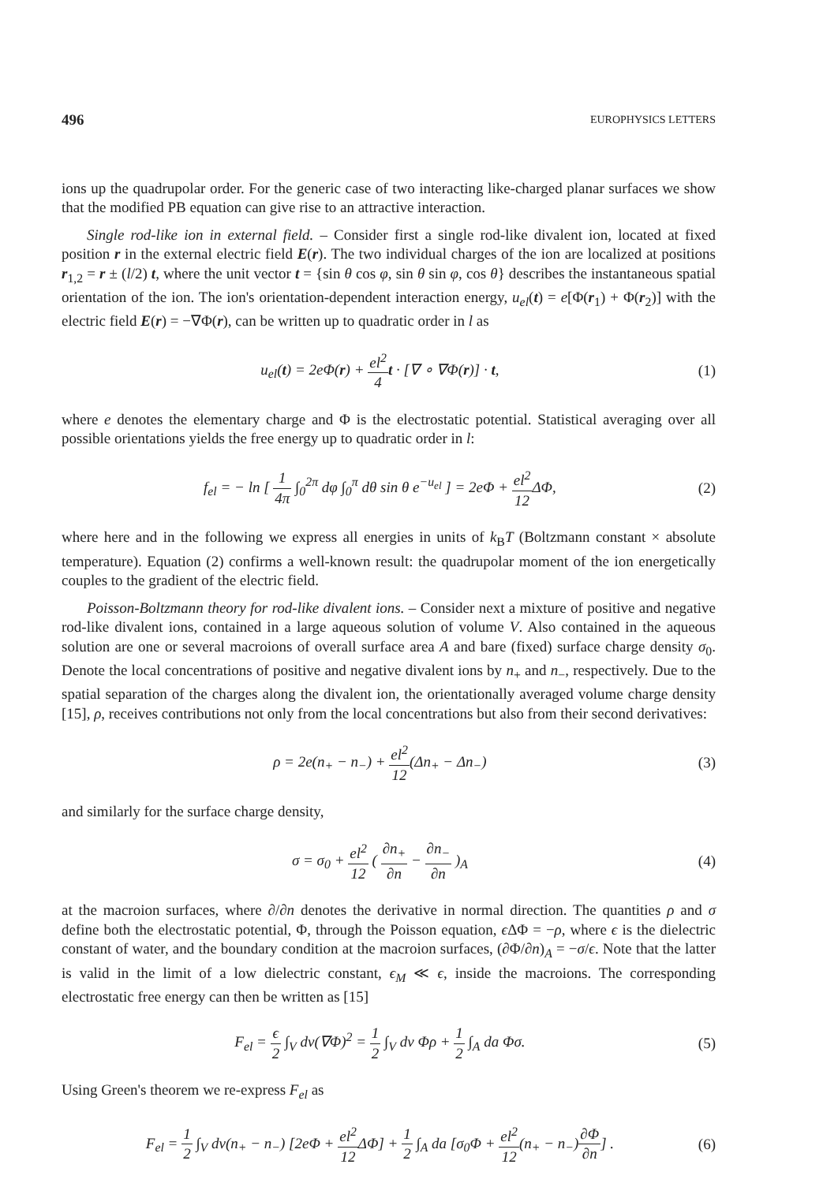496 EUROPHYSICS LETTERS
ions up the quadrupolar order. For the generic case of two interacting like-charged planar surfaces we show that the modified PB equation can give rise to an attractive interaction.
Single rod-like ion in external field. – Consider first a single rod-like divalent ion, located at fixed position r in the external electric field E(r). The two individual charges of the ion are localized at positions r<sub>1,2</sub> = r ± (l/2) t, where the unit vector t = {sin θ cos φ, sin θ sin φ, cos θ} describes the instantaneous spatial orientation of the ion. The ion's orientation-dependent interaction energy, u<sub>el</sub>(t) = e[Φ(r<sub>1</sub>) + Φ(r<sub>2</sub>)] with the electric field E(r) = −∇Φ(r), can be written up to quadratic order in l as
u<sub>el</sub>(t) = 2eΦ(r) + el<sup>2</sup> 4 t · [∇ ∘ ∇Φ(r)] · t,
(1)
where e denotes the elementary charge and Φ is the electrostatic potential. Statistical averaging over all possible orientations yields the free energy up to quadratic order in l:
f<sub>el</sub> = − ln [ 1 4π ∫<sub>0</sub><sup>2π</sup> dφ ∫<sub>0</sub><sup>π</sup> dθ sin θ e<sup>−u<sub>el</sub></sup> ] = 2eΦ + el<sup>2</sup> 12 ΔΦ,
(2)
where here and in the following we express all energies in units of k<sub>B</sub>T (Boltzmann constant × absolute temperature). Equation (2) confirms a well-known result: the quadrupolar moment of the ion energetically couples to the gradient of the electric field.
Poisson-Boltzmann theory for rod-like divalent ions. – Consider next a mixture of positive and negative rod-like divalent ions, contained in a large aqueous solution of volume V. Also contained in the aqueous solution are one or several macroions of overall surface area A and bare (fixed) surface charge density σ<sub>0</sub>. Denote the local concentrations of positive and negative divalent ions by n<sub>+</sub> and n<sub>−</sub>, respectively. Due to the spatial separation of the charges along the divalent ion, the orientationally averaged volume charge density [15], ρ, receives contributions not only from the local concentrations but also from their second derivatives:
ρ = 2e(n<sub>+</sub> − n<sub>−</sub>) + el<sup>2</sup> 12(Δn<sub>+</sub> − Δn<sub>−</sub>)
(3)
and similarly for the surface charge density,
σ = σ<sub>0</sub> + el<sup>2</sup> 12 ( ∂n<sub>+</sub> ∂n − ∂n<sub>−</sub> ∂n )<sub>A</sub>
(4)
at the macroion surfaces, where ∂/∂n denotes the derivative in normal direction. The quantities ρ and σ define both the electrostatic potential, Φ, through the Poisson equation, ϵ ΔΦ = −ρ, where ϵ is the dielectric constant of water, and the boundary condition at the macroion surfaces, (∂Φ/∂n)<sub>A</sub> = −σ/ϵ. Note that the latter is valid in the limit of a low dielectric constant, ϵ<sub>M</sub> ≪ ϵ, inside the macroions. The corresponding electrostatic free energy can then be written as [15]
F<sub>el</sub> = ϵ 2 ∫<sub>V</sub> dv(∇Φ)<sup>2</sup> = 1 2 ∫<sub>V</sub> dv Φρ + 1 2 ∫<sub>A</sub> da Φσ.
(5)
Using Green's theorem we re-express F<sub>el</sub> as
F<sub>el</sub> = 1 2 ∫<sub>V</sub> dv(n<sub>+</sub> − n<sub>−</sub>) [2eΦ + el<sup>2</sup> 12 ΔΦ] + 1 2 ∫<sub>A</sub> da [σ<sub>0</sub>Φ + el<sup>2</sup> 12(n<sub>+</sub> − n<sub>−</sub>)∂Φ ∂n] .
(6)